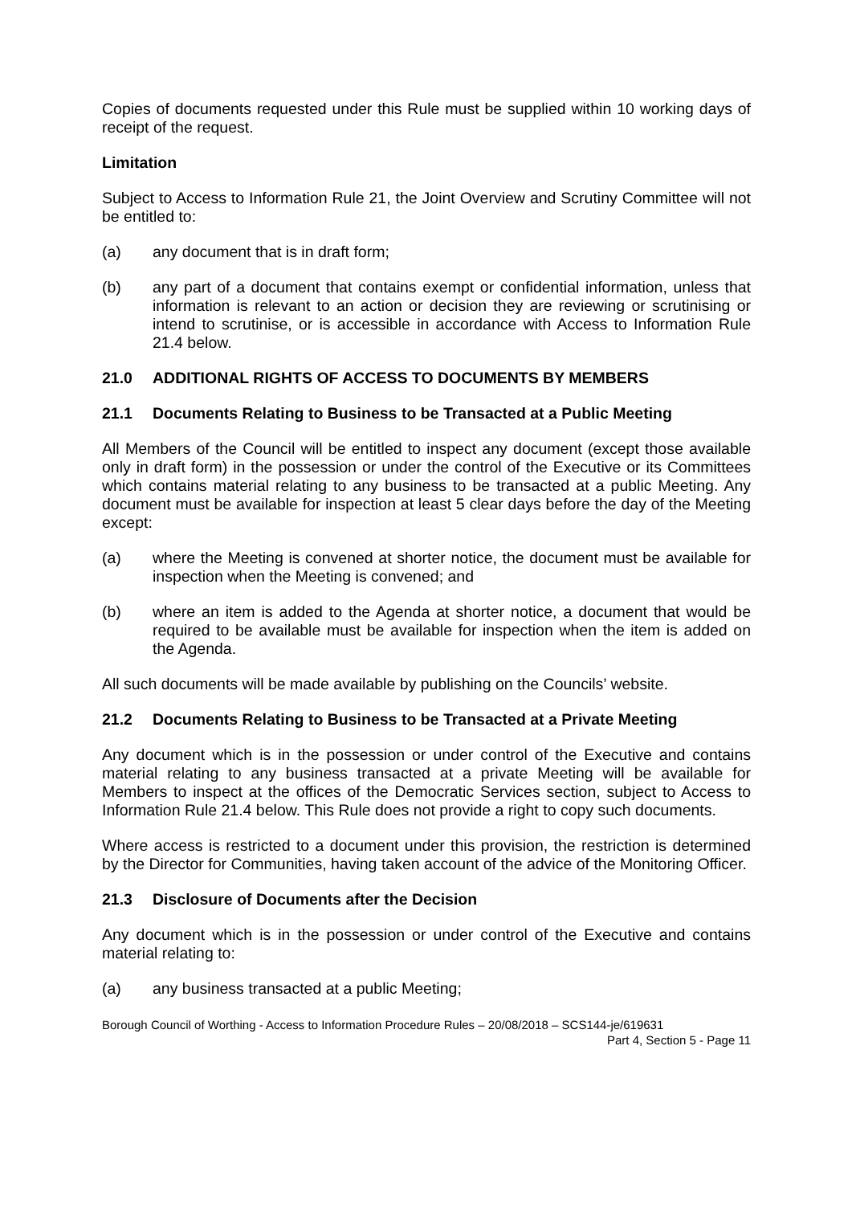Copies of documents requested under this Rule must be supplied within 10 working days of receipt of the request.
Limitation
Subject to Access to Information Rule 21, the Joint Overview and Scrutiny Committee will not be entitled to:
(a) any document that is in draft form;
(b) any part of a document that contains exempt or confidential information, unless that information is relevant to an action or decision they are reviewing or scrutinising or intend to scrutinise, or is accessible in accordance with Access to Information Rule 21.4 below.
21.0 ADDITIONAL RIGHTS OF ACCESS TO DOCUMENTS BY MEMBERS
21.1 Documents Relating to Business to be Transacted at a Public Meeting
All Members of the Council will be entitled to inspect any document (except those available only in draft form) in the possession or under the control of the Executive or its Committees which contains material relating to any business to be transacted at a public Meeting. Any document must be available for inspection at least 5 clear days before the day of the Meeting except:
(a) where the Meeting is convened at shorter notice, the document must be available for inspection when the Meeting is convened; and
(b) where an item is added to the Agenda at shorter notice, a document that would be required to be available must be available for inspection when the item is added on the Agenda.
All such documents will be made available by publishing on the Councils’ website.
21.2 Documents Relating to Business to be Transacted at a Private Meeting
Any document which is in the possession or under control of the Executive and contains material relating to any business transacted at a private Meeting will be available for Members to inspect at the offices of the Democratic Services section, subject to Access to Information Rule 21.4 below. This Rule does not provide a right to copy such documents.
Where access is restricted to a document under this provision, the restriction is determined by the Director for Communities, having taken account of the advice of the Monitoring Officer.
21.3 Disclosure of Documents after the Decision
Any document which is in the possession or under control of the Executive and contains material relating to:
(a) any business transacted at a public Meeting;
Borough Council of Worthing - Access to Information Procedure Rules – 20/08/2018 – SCS144-je/619631
Part 4, Section 5 - Page 11